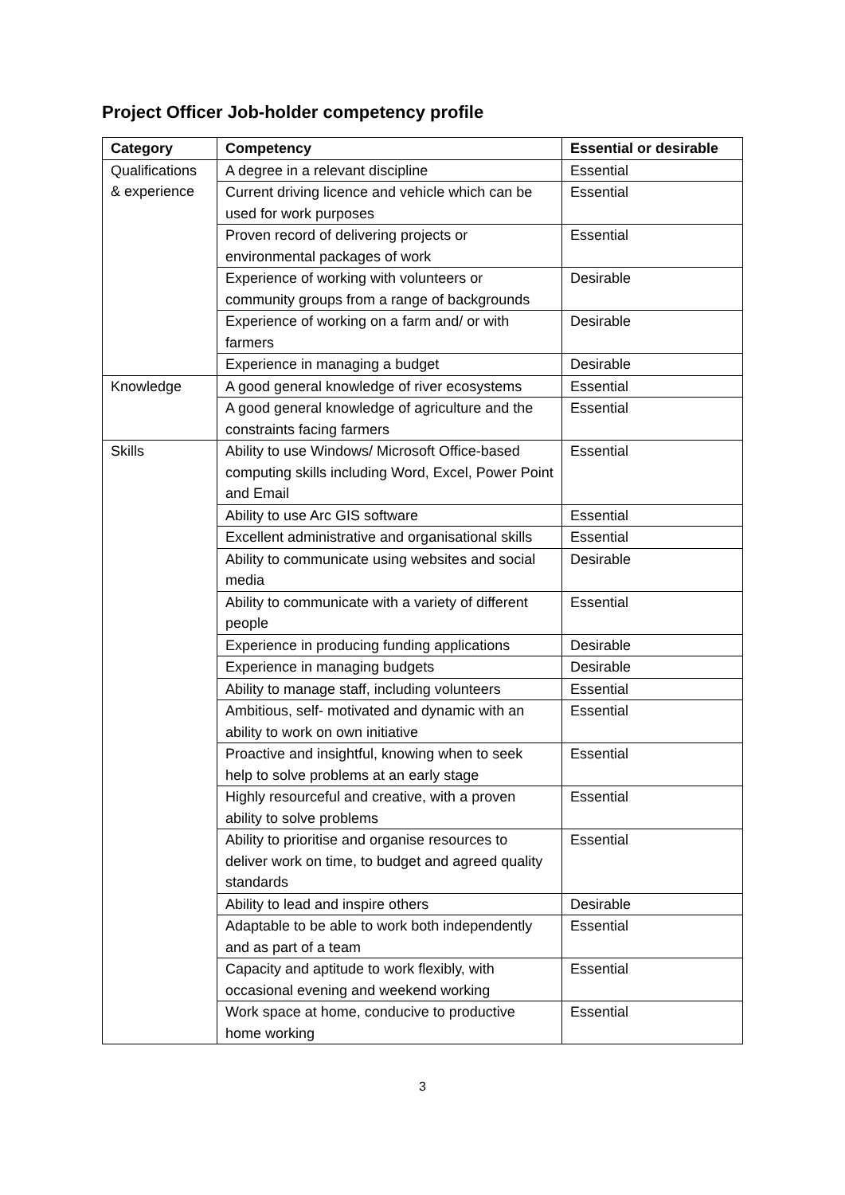Project Officer Job-holder competency profile
| Category | Competency | Essential or desirable |
| --- | --- | --- |
| Qualifications & experience | A degree in a relevant discipline | Essential |
| | Current driving licence and vehicle which can be used for work purposes | Essential |
| | Proven record of delivering projects or environmental packages of work | Essential |
| | Experience of working with volunteers or community groups from a range of backgrounds | Desirable |
| | Experience of working on a farm and/ or with farmers | Desirable |
| | Experience in managing a budget | Desirable |
| Knowledge | A good general knowledge of river ecosystems | Essential |
| | A good general knowledge of agriculture and the constraints facing farmers | Essential |
| Skills | Ability to use Windows/ Microsoft Office-based computing skills including Word, Excel, Power Point and Email | Essential |
| | Ability to use Arc GIS software | Essential |
| | Excellent administrative and organisational skills | Essential |
| | Ability to communicate using websites and social media | Desirable |
| | Ability to communicate with a variety of different people | Essential |
| | Experience in producing funding applications | Desirable |
| | Experience in managing budgets | Desirable |
| | Ability to manage staff, including volunteers | Essential |
| | Ambitious, self- motivated and dynamic with an ability to work on own initiative | Essential |
| | Proactive and insightful, knowing when to seek help to solve problems at an early stage | Essential |
| | Highly resourceful and creative, with a proven ability to solve problems | Essential |
| | Ability to prioritise and organise resources to deliver work on time, to budget and agreed quality standards | Essential |
| | Ability to lead and inspire others | Desirable |
| | Adaptable to be able to work both independently and as part of a team | Essential |
| | Capacity and aptitude to work flexibly, with occasional evening and weekend working | Essential |
| | Work space at home, conducive to productive home working | Essential |
3